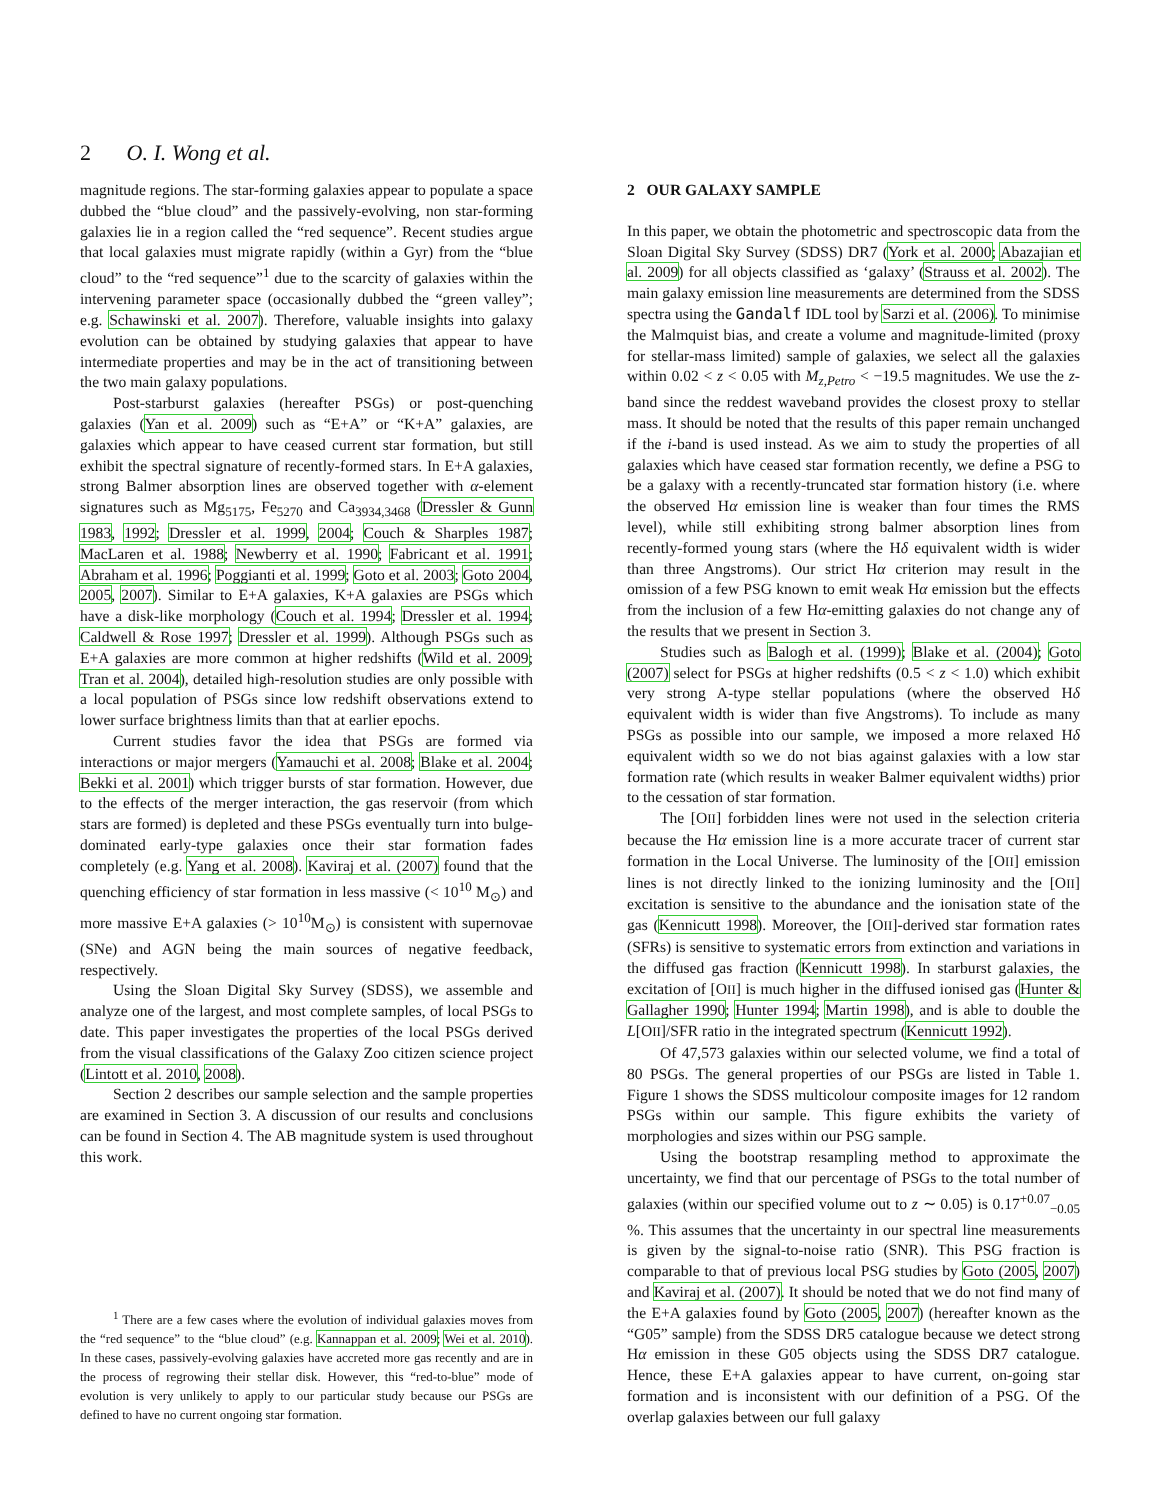2 O. I. Wong et al.
magnitude regions. The star-forming galaxies appear to populate a space dubbed the “blue cloud” and the passively-evolving, non star-forming galaxies lie in a region called the “red sequence”. Recent studies argue that local galaxies must migrate rapidly (within a Gyr) from the “blue cloud” to the “red sequence”<sup>1</sup> due to the scarcity of galaxies within the intervening parameter space (occasionally dubbed the “green valley”; e.g. Schawinski et al. 2007). Therefore, valuable insights into galaxy evolution can be obtained by studying galaxies that appear to have intermediate properties and may be in the act of transitioning between the two main galaxy populations.
Post-starburst galaxies (hereafter PSGs) or post-quenching galaxies (Yan et al. 2009) such as “E+A” or “K+A” galaxies, are galaxies which appear to have ceased current star formation, but still exhibit the spectral signature of recently-formed stars. In E+A galaxies, strong Balmer absorption lines are observed together with α-element signatures such as Mg<sub>5175</sub>, Fe<sub>5270</sub> and Ca<sub>3934,3468</sub> (Dressler & Gunn 1983, 1992; Dressler et al. 1999, 2004; Couch & Sharples 1987; MacLaren et al. 1988; Newberry et al. 1990; Fabricant et al. 1991; Abraham et al. 1996; Poggianti et al. 1999; Goto et al. 2003; Goto 2004, 2005, 2007). Similar to E+A galaxies, K+A galaxies are PSGs which have a disk-like morphology (Couch et al. 1994; Dressler et al. 1994; Caldwell & Rose 1997; Dressler et al. 1999). Although PSGs such as E+A galaxies are more common at higher redshifts (Wild et al. 2009; Tran et al. 2004), detailed high-resolution studies are only possible with a local population of PSGs since low redshift observations extend to lower surface brightness limits than that at earlier epochs.
Current studies favor the idea that PSGs are formed via interactions or major mergers (Yamauchi et al. 2008; Blake et al. 2004; Bekki et al. 2001) which trigger bursts of star formation. However, due to the effects of the merger interaction, the gas reservoir (from which stars are formed) is depleted and these PSGs eventually turn into bulge-dominated early-type galaxies once their star formation fades completely (e.g. Yang et al. 2008). Kaviraj et al. (2007) found that the quenching efficiency of star formation in less massive (< 10<sup>10</sup> M<sub>⊙</sub>) and more massive E+A galaxies (> 10<sup>10</sup>M<sub>⊙</sub>) is consistent with supernovae (SNe) and AGN being the main sources of negative feedback, respectively.
Using the Sloan Digital Sky Survey (SDSS), we assemble and analyze one of the largest, and most complete samples, of local PSGs to date. This paper investigates the properties of the local PSGs derived from the visual classifications of the Galaxy Zoo citizen science project (Lintott et al. 2010, 2008).
Section 2 describes our sample selection and the sample properties are examined in Section 3. A discussion of our results and conclusions can be found in Section 4. The AB magnitude system is used throughout this work.
<sup>1</sup> There are a few cases where the evolution of individual galaxies moves from the “red sequence” to the “blue cloud” (e.g. Kannappan et al. 2009; Wei et al. 2010). In these cases, passively-evolving galaxies have accreted more gas recently and are in the process of regrowing their stellar disk. However, this “red-to-blue” mode of evolution is very unlikely to apply to our particular study because our PSGs are defined to have no current ongoing star formation.
2 OUR GALAXY SAMPLE
In this paper, we obtain the photometric and spectroscopic data from the Sloan Digital Sky Survey (SDSS) DR7 (York et al. 2000; Abazajian et al. 2009) for all objects classified as ‘galaxy’ (Strauss et al. 2002). The main galaxy emission line measurements are determined from the SDSS spectra using the Gandalf IDL tool by Sarzi et al. (2006). To minimise the Malmquist bias, and create a volume and magnitude-limited (proxy for stellar-mass limited) sample of galaxies, we select all the galaxies within 0.02 < z < 0.05 with M<sub>z,Petro</sub> < −19.5 magnitudes. We use the z-band since the reddest waveband provides the closest proxy to stellar mass. It should be noted that the results of this paper remain unchanged if the i-band is used instead. As we aim to study the properties of all galaxies which have ceased star formation recently, we define a PSG to be a galaxy with a recently-truncated star formation history (i.e. where the observed Hα emission line is weaker than four times the RMS level), while still exhibiting strong balmer absorption lines from recently-formed young stars (where the Hδ equivalent width is wider than three Angstroms). Our strict Hα criterion may result in the omission of a few PSG known to emit weak Hα emission but the effects from the inclusion of a few Hα-emitting galaxies do not change any of the results that we present in Section 3.
Studies such as Balogh et al. (1999); Blake et al. (2004); Goto (2007) select for PSGs at higher redshifts (0.5 < z < 1.0) which exhibit very strong A-type stellar populations (where the observed Hδ equivalent width is wider than five Angstroms). To include as many PSGs as possible into our sample, we imposed a more relaxed Hδ equivalent width so we do not bias against galaxies with a low star formation rate (which results in weaker Balmer equivalent widths) prior to the cessation of star formation.
The [OII] forbidden lines were not used in the selection criteria because the Hα emission line is a more accurate tracer of current star formation in the Local Universe. The luminosity of the [OII] emission lines is not directly linked to the ionizing luminosity and the [OII] excitation is sensitive to the abundance and the ionisation state of the gas (Kennicutt 1998). Moreover, the [OII]-derived star formation rates (SFRs) is sensitive to systematic errors from extinction and variations in the diffused gas fraction (Kennicutt 1998). In starburst galaxies, the excitation of [OII] is much higher in the diffused ionised gas (Hunter & Gallagher 1990; Hunter 1994; Martin 1998), and is able to double the L[OII]/SFR ratio in the integrated spectrum (Kennicutt 1992).
Of 47,573 galaxies within our selected volume, we find a total of 80 PSGs. The general properties of our PSGs are listed in Table 1. Figure 1 shows the SDSS multicolour composite images for 12 random PSGs within our sample. This figure exhibits the variety of morphologies and sizes within our PSG sample.
Using the bootstrap resampling method to approximate the uncertainty, we find that our percentage of PSGs to the total number of galaxies (within our specified volume out to z ∼ 0.05) is 0.17<sup>+0.07</sup><sub>−0.05</sub> %. This assumes that the uncertainty in our spectral line measurements is given by the signal-to-noise ratio (SNR). This PSG fraction is comparable to that of previous local PSG studies by Goto (2005, 2007) and Kaviraj et al. (2007). It should be noted that we do not find many of the E+A galaxies found by Goto (2005, 2007) (hereafter known as the “G05” sample) from the SDSS DR5 catalogue because we detect strong Hα emission in these G05 objects using the SDSS DR7 catalogue. Hence, these E+A galaxies appear to have current, on-going star formation and is inconsistent with our definition of a PSG. Of the overlap galaxies between our full galaxy